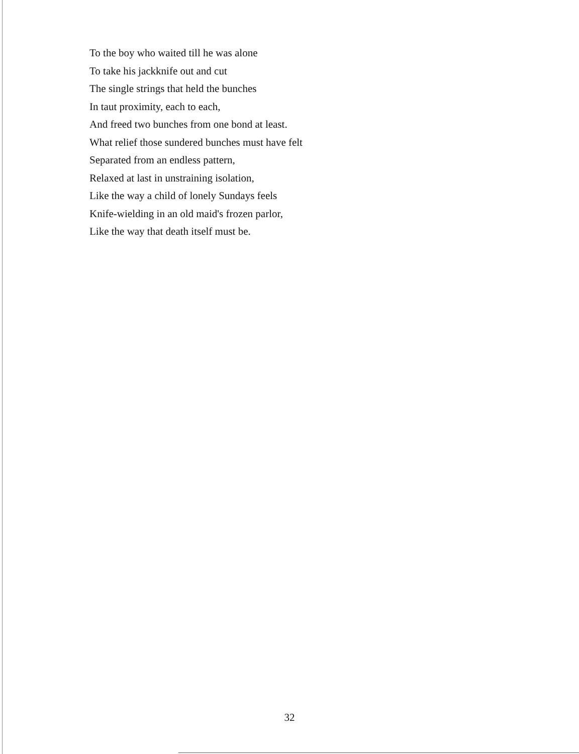To the boy who waited till he was alone
To take his jackknife out and cut
The single strings that held the bunches
In taut proximity, each to each,
And freed two bunches from one bond at least.
What relief those sundered bunches must have felt
Separated from an endless pattern,
Relaxed at last in unstraining isolation,
Like the way a child of lonely Sundays feels
Knife-wielding in an old maid's frozen parlor,
Like the way that death itself must be.
32